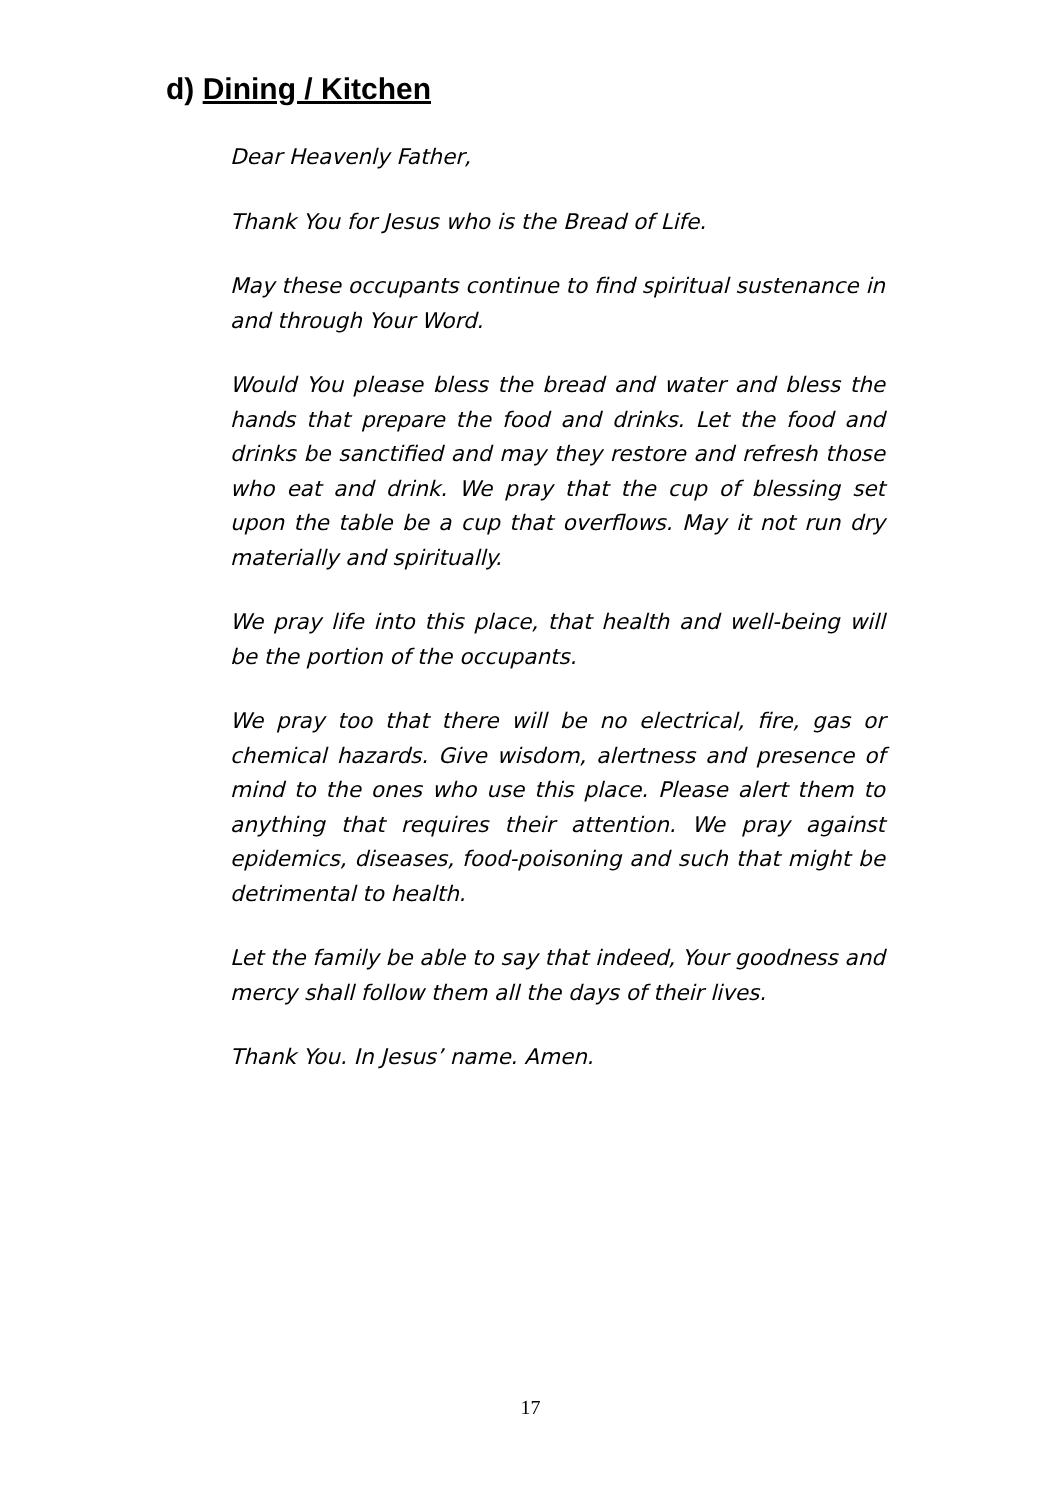d) Dining / Kitchen
Dear Heavenly Father,
Thank You for Jesus who is the Bread of Life.
May these occupants continue to find spiritual sustenance in and through Your Word.
Would You please bless the bread and water and bless the hands that prepare the food and drinks. Let the food and drinks be sanctified and may they restore and refresh those who eat and drink. We pray that the cup of blessing set upon the table be a cup that overflows. May it not run dry materially and spiritually.
We pray life into this place, that health and well-being will be the portion of the occupants.
We pray too that there will be no electrical, fire, gas or chemical hazards. Give wisdom, alertness and presence of mind to the ones who use this place. Please alert them to anything that requires their attention. We pray against epidemics, diseases, food-poisoning and such that might be detrimental to health.
Let the family be able to say that indeed, Your goodness and mercy shall follow them all the days of their lives.
Thank You. In Jesus’ name. Amen.
17